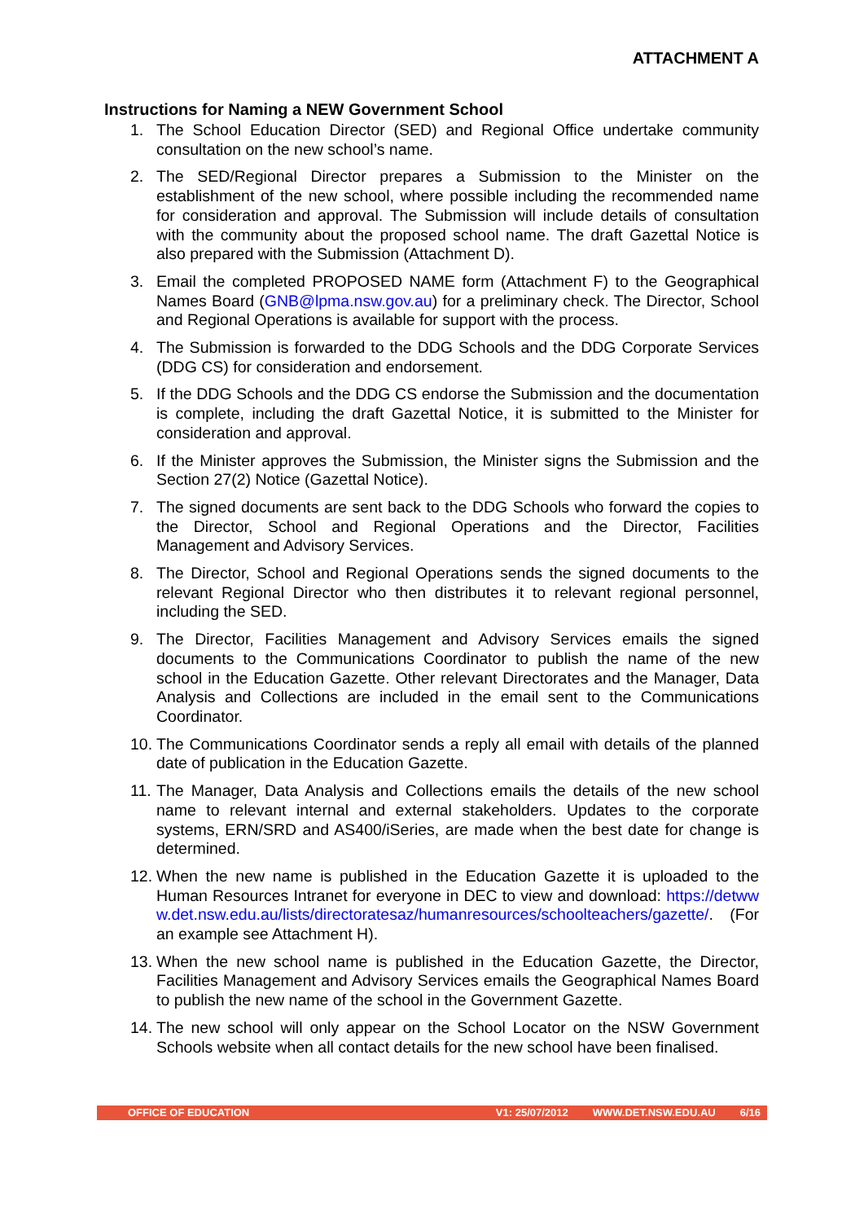ATTACHMENT A
Instructions for Naming a NEW Government School
1. The School Education Director (SED) and Regional Office undertake community consultation on the new school’s name.
2. The SED/Regional Director prepares a Submission to the Minister on the establishment of the new school, where possible including the recommended name for consideration and approval. The Submission will include details of consultation with the community about the proposed school name. The draft Gazettal Notice is also prepared with the Submission (Attachment D).
3. Email the completed PROPOSED NAME form (Attachment F) to the Geographical Names Board (GNB@lpma.nsw.gov.au) for a preliminary check. The Director, School and Regional Operations is available for support with the process.
4. The Submission is forwarded to the DDG Schools and the DDG Corporate Services (DDG CS) for consideration and endorsement.
5. If the DDG Schools and the DDG CS endorse the Submission and the documentation is complete, including the draft Gazettal Notice, it is submitted to the Minister for consideration and approval.
6. If the Minister approves the Submission, the Minister signs the Submission and the Section 27(2) Notice (Gazettal Notice).
7. The signed documents are sent back to the DDG Schools who forward the copies to the Director, School and Regional Operations and the Director, Facilities Management and Advisory Services.
8. The Director, School and Regional Operations sends the signed documents to the relevant Regional Director who then distributes it to relevant regional personnel, including the SED.
9. The Director, Facilities Management and Advisory Services emails the signed documents to the Communications Coordinator to publish the name of the new school in the Education Gazette. Other relevant Directorates and the Manager, Data Analysis and Collections are included in the email sent to the Communications Coordinator.
10. The Communications Coordinator sends a reply all email with details of the planned date of publication in the Education Gazette.
11. The Manager, Data Analysis and Collections emails the details of the new school name to relevant internal and external stakeholders. Updates to the corporate systems, ERN/SRD and AS400/iSeries, are made when the best date for change is determined.
12. When the new name is published in the Education Gazette it is uploaded to the Human Resources Intranet for everyone in DEC to view and download: https://detwww.det.nsw.edu.au/lists/directoratesaz/humanresources/schoolteachers/gazette/. (For an example see Attachment H).
13. When the new school name is published in the Education Gazette, the Director, Facilities Management and Advisory Services emails the Geographical Names Board to publish the new name of the school in the Government Gazette.
14. The new school will only appear on the School Locator on the NSW Government Schools website when all contact details for the new school have been finalised.
OFFICE OF EDUCATION V1: 25/07/2012 WWW.DET.NSW.EDU.AU 6/16